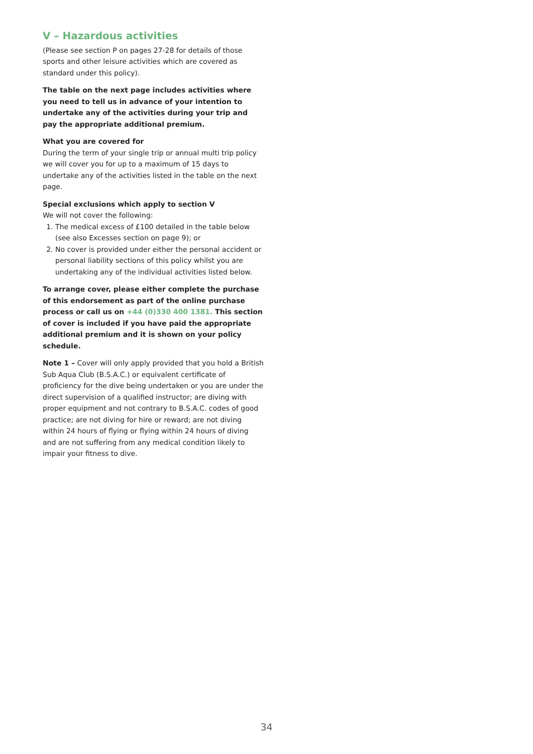V – Hazardous activities
(Please see section P on pages 27-28 for details of those sports and other leisure activities which are covered as standard under this policy).
The table on the next page includes activities where you need to tell us in advance of your intention to undertake any of the activities during your trip and pay the appropriate additional premium.
What you are covered for
During the term of your single trip or annual multi trip policy we will cover you for up to a maximum of 15 days to undertake any of the activities listed in the table on the next page.
Special exclusions which apply to section V
We will not cover the following:
1. The medical excess of £100 detailed in the table below (see also Excesses section on page 9); or
2. No cover is provided under either the personal accident or personal liability sections of this policy whilst you are undertaking any of the individual activities listed below.
To arrange cover, please either complete the purchase of this endorsement as part of the online purchase process or call us on +44 (0)330 400 1381. This section of cover is included if you have paid the appropriate additional premium and it is shown on your policy schedule.
Note 1 – Cover will only apply provided that you hold a British Sub Aqua Club (B.S.A.C.) or equivalent certificate of proficiency for the dive being undertaken or you are under the direct supervision of a qualified instructor; are diving with proper equipment and not contrary to B.S.A.C. codes of good practice; are not diving for hire or reward; are not diving within 24 hours of flying or flying within 24 hours of diving and are not suffering from any medical condition likely to impair your fitness to dive.
34